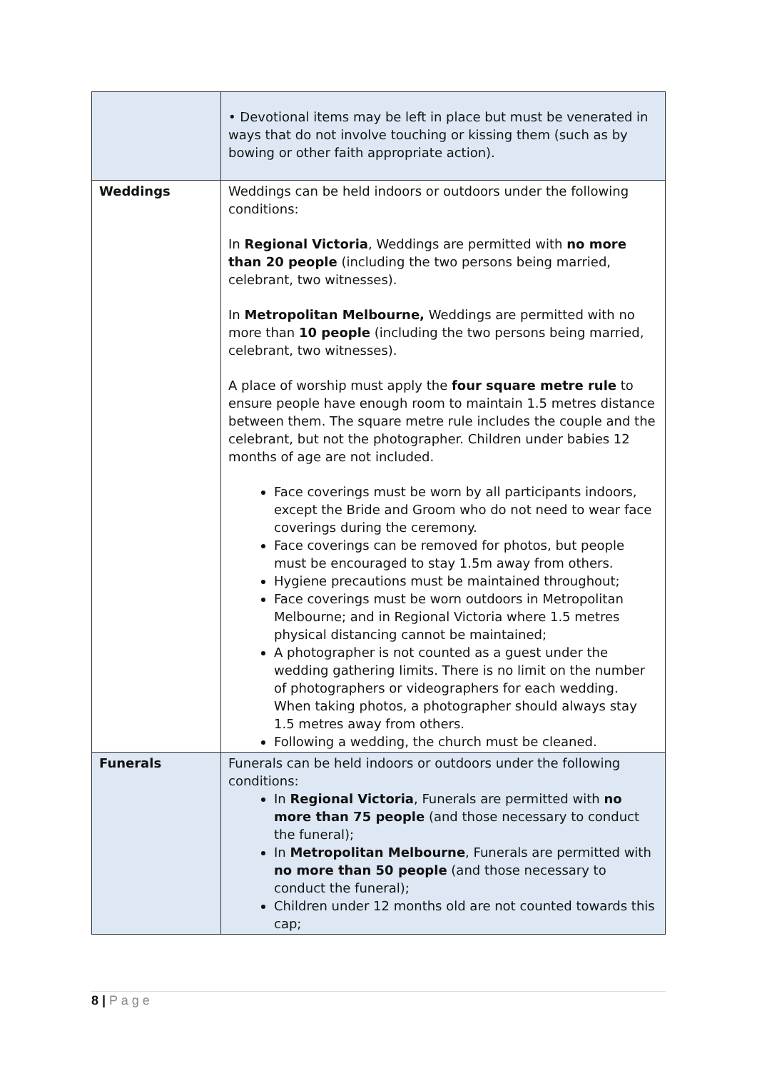| | • Devotional items may be left in place but must be venerated in ways that do not involve touching or kissing them (such as by bowing or other faith appropriate action). |
| Weddings | Weddings can be held indoors or outdoors under the following conditions: In Regional Victoria , Weddings are permitted with no more than 20 people (including the two persons being married, celebrant, two witnesses). In Metropolitan Melbourne, Weddings are permitted with no more than 10 people (including the two persons being married, celebrant, two witnesses). A place of worship must apply the four square metre rule to ensure people have enough room to maintain 1.5 metres distance between them. The square metre rule includes the couple and the celebrant, but not the photographer. Children under babies 12 months of age are not included. Face coverings must be worn by all participants indoors, except the Bride and Groom who do not need to wear face coverings during the ceremony. Face coverings can be removed for photos, but people must be encouraged to stay 1.5m away from others. Hygiene precautions must be maintained throughout; Face coverings must be worn outdoors in Metropolitan Melbourne; and in Regional Victoria where 1.5 metres physical distancing cannot be maintained; A photographer is not counted as a guest under the wedding gathering limits. There is no limit on the number of photographers or videographers for each wedding. When taking photos, a photographer should always stay 1.5 metres away from others. Following a wedding, the church must be cleaned. |
| Funerals | Funerals can be held indoors or outdoors under the following conditions: In Regional Victoria , Funerals are permitted with no more than 75 people (and those necessary to conduct the funeral); In Metropolitan Melbourne , Funerals are permitted with no more than 50 people (and those necessary to conduct the funeral); Children under 12 months old are not counted towards this cap; |
8 | P a g e